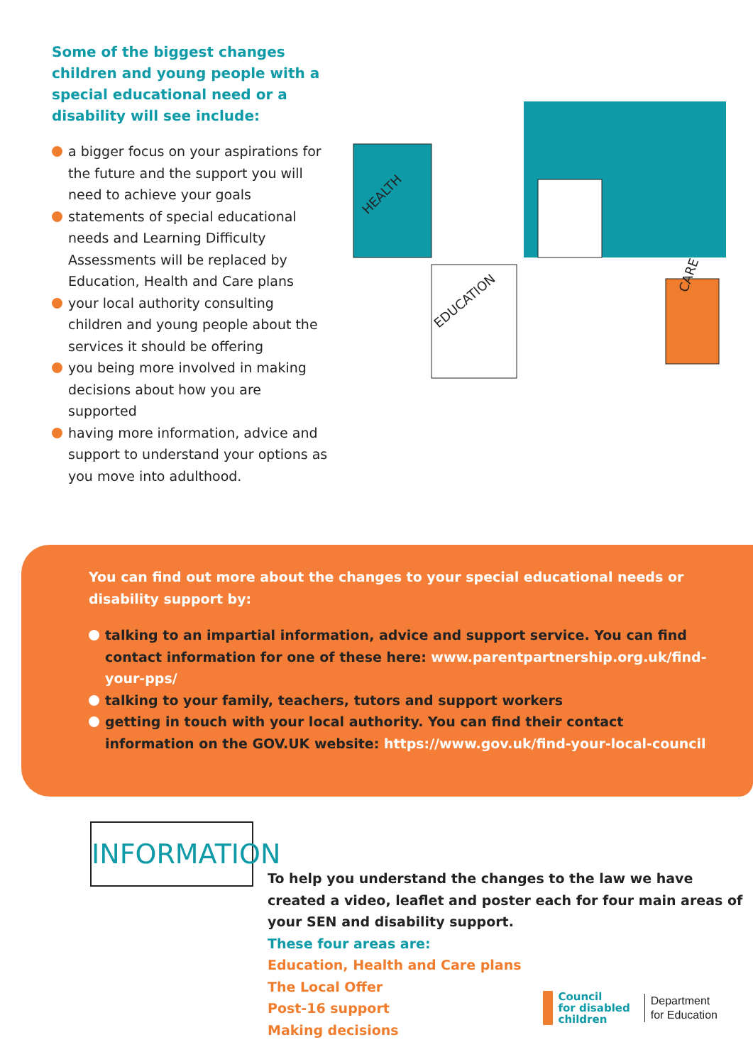Some of the biggest changes children and young people with a special educational need or a disability will see include:
a bigger focus on your aspirations for the future and the support you will need to achieve your goals
statements of special educational needs and Learning Difficulty Assessments will be replaced by Education, Health and Care plans
your local authority consulting children and young people about the services it should be offering
you being more involved in making decisions about how you are supported
having more information, advice and support to understand your options as you move into adulthood.
HEALTH
EDUCATION
CARE
You can find out more about the changes to your special educational needs or disability support by:
talking to an impartial information, advice and support service. You can find contact information for one of these here: www.parentpartnership.org.uk/find-your-pps/
talking to your family, teachers, tutors and support workers
getting in touch with your local authority. You can find their contact information on the GOV.UK website: https://www.gov.uk/find-your-local-council
INFORMATION
To help you understand the changes to the law we have created a video, leaflet and poster each for four main areas of your SEN and disability support.
These four areas are:
Education, Health and Care plans
The Local Offer
Post-16 support
Making decisions
Council
for disabled
children
Department
for Education